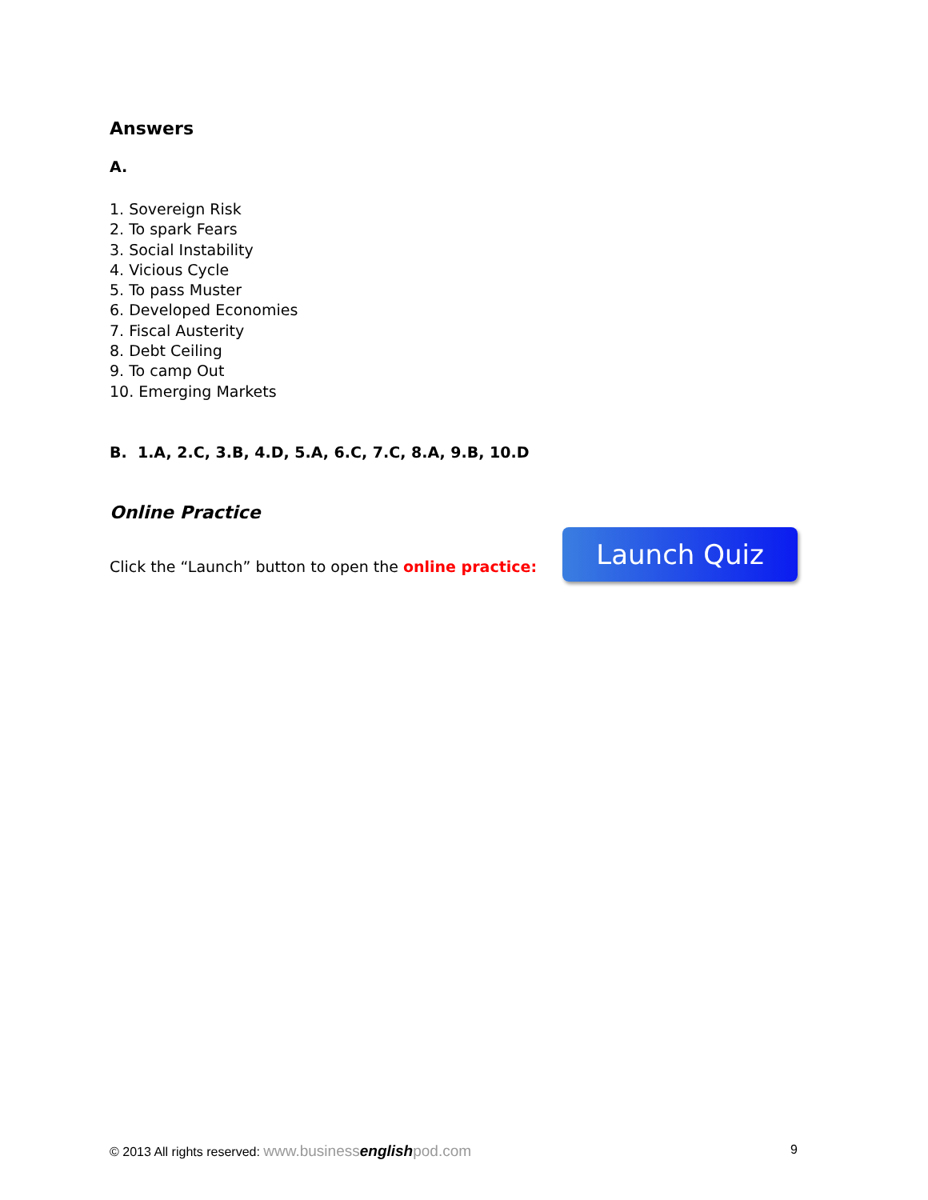Answers
A.
1. Sovereign Risk
2. To spark Fears
3. Social Instability
4. Vicious Cycle
5. To pass Muster
6. Developed Economies
7. Fiscal Austerity
8. Debt Ceiling
9. To camp Out
10. Emerging Markets
B. 1.A, 2.C, 3.B, 4.D, 5.A, 6.C, 7.C, 8.A, 9.B, 10.D
Online Practice
Click the “Launch” button to open the online practice:
Launch Quiz
© 2013 All rights reserved: www.businessenglishpod.com 9